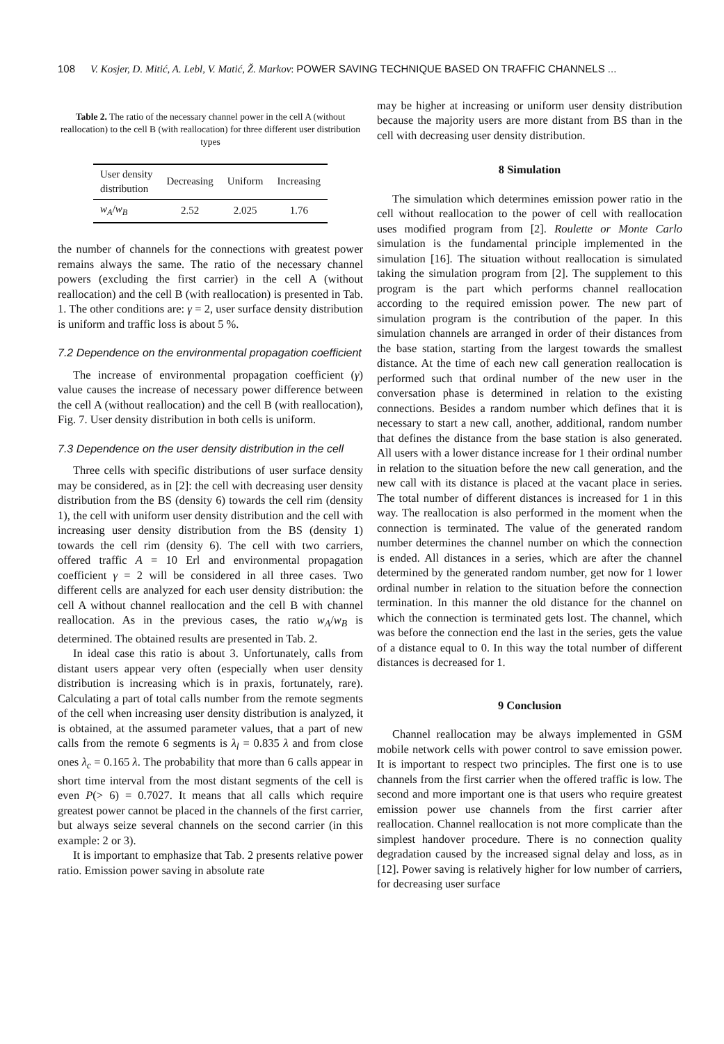108 V. Kosjer, D. Mitić, A. Lebl, V. Matić, Ž. Markov: POWER SAVING TECHNIQUE BASED ON TRAFFIC CHANNELS ...
Table 2. The ratio of the necessary channel power in the cell A (without reallocation) to the cell B (with reallocation) for three different user distribution types
| User density distribution | Decreasing | Uniform | Increasing |
| w<sub>A</sub> / w<sub>B</sub> | 2.52 | 2.025 | 1.76 |
the number of channels for the connections with greatest power remains always the same. The ratio of the necessary channel powers (excluding the first carrier) in the cell A (without reallocation) and the cell B (with reallocation) is presented in Tab. 1. The other conditions are: γ = 2, user surface density distribution is uniform and traffic loss is about 5 %.
7.2 Dependence on the environmental propagation coefficient
The increase of environmental propagation coefficient (γ) value causes the increase of necessary power difference between the cell A (without reallocation) and the cell B (with reallocation), Fig. 7. User density distribution in both cells is uniform.
7.3 Dependence on the user density distribution in the cell
Three cells with specific distributions of user surface density may be considered, as in [2]: the cell with decreasing user density distribution from the BS (density 6) towards the cell rim (density 1), the cell with uniform user density distribution and the cell with increasing user density distribution from the BS (density 1) towards the cell rim (density 6). The cell with two carriers, offered traffic A = 10 Erl and environmental propagation coefficient γ = 2 will be considered in all three cases. Two different cells are analyzed for each user density distribution: the cell A without channel reallocation and the cell B with channel reallocation. As in the previous cases, the ratio w<sub>A</sub>/w<sub>B</sub> is determined. The obtained results are presented in Tab. 2.
In ideal case this ratio is about 3. Unfortunately, calls from distant users appear very often (especially when user density distribution is increasing which is in praxis, fortunately, rare). Calculating a part of total calls number from the remote segments of the cell when increasing user density distribution is analyzed, it is obtained, at the assumed parameter values, that a part of new calls from the remote 6 segments is λ<sub>l</sub> = 0.835 λ and from close ones λ<sub>c</sub> = 0.165 λ. The probability that more than 6 calls appear in short time interval from the most distant segments of the cell is even P(> 6) = 0.7027. It means that all calls which require greatest power cannot be placed in the channels of the first carrier, but always seize several channels on the second carrier (in this example: 2 or 3).
It is important to emphasize that Tab. 2 presents relative power ratio. Emission power saving in absolute rate
may be higher at increasing or uniform user density distribution because the majority users are more distant from BS than in the cell with decreasing user density distribution.
8 Simulation
The simulation which determines emission power ratio in the cell without reallocation to the power of cell with reallocation uses modified program from [2]. Roulette or Monte Carlo simulation is the fundamental principle implemented in the simulation [16]. The situation without reallocation is simulated taking the simulation program from [2]. The supplement to this program is the part which performs channel reallocation according to the required emission power. The new part of simulation program is the contribution of the paper. In this simulation channels are arranged in order of their distances from the base station, starting from the largest towards the smallest distance. At the time of each new call generation reallocation is performed such that ordinal number of the new user in the conversation phase is determined in relation to the existing connections. Besides a random number which defines that it is necessary to start a new call, another, additional, random number that defines the distance from the base station is also generated. All users with a lower distance increase for 1 their ordinal number in relation to the situation before the new call generation, and the new call with its distance is placed at the vacant place in series. The total number of different distances is increased for 1 in this way. The reallocation is also performed in the moment when the connection is terminated. The value of the generated random number determines the channel number on which the connection is ended. All distances in a series, which are after the channel determined by the generated random number, get now for 1 lower ordinal number in relation to the situation before the connection termination. In this manner the old distance for the channel on which the connection is terminated gets lost. The channel, which was before the connection end the last in the series, gets the value of a distance equal to 0. In this way the total number of different distances is decreased for 1.
9 Conclusion
Channel reallocation may be always implemented in GSM mobile network cells with power control to save emission power. It is important to respect two principles. The first one is to use channels from the first carrier when the offered traffic is low. The second and more important one is that users who require greatest emission power use channels from the first carrier after reallocation. Channel reallocation is not more complicate than the simplest handover procedure. There is no connection quality degradation caused by the increased signal delay and loss, as in [12]. Power saving is relatively higher for low number of carriers, for decreasing user surface